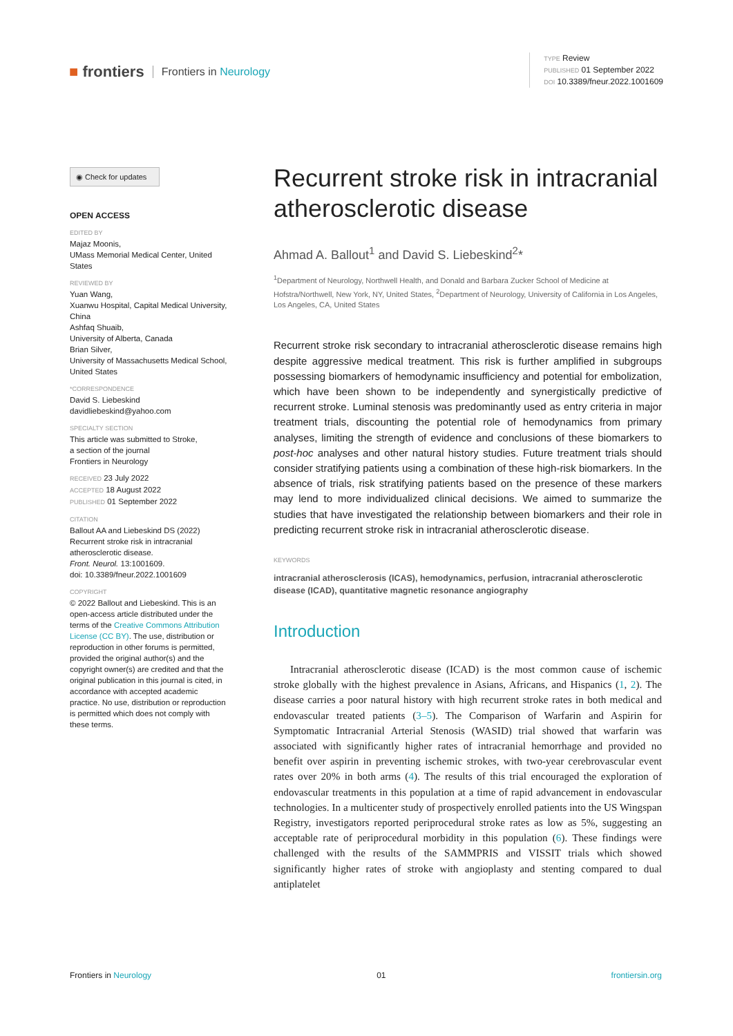■ frontiers Frontiers in Neurology
TYPE Review
PUBLISHED 01 September 2022
DOI 10.3389/fneur.2022.1001609
◉ Check for updates
OPEN ACCESS
EDITED BY
Majaz Moonis,
UMass Memorial Medical Center, United States
REVIEWED BY
Yuan Wang,
Xuanwu Hospital, Capital Medical University, China
Ashfaq Shuaib,
University of Alberta, Canada
Brian Silver,
University of Massachusetts Medical School, United States
*CORRESPONDENCE
David S. Liebeskind
davidliebeskind@yahoo.com
SPECIALTY SECTION
This article was submitted to Stroke,
a section of the journal
Frontiers in Neurology
RECEIVED 23 July 2022
ACCEPTED 18 August 2022
PUBLISHED 01 September 2022
CITATION
Ballout AA and Liebeskind DS (2022) Recurrent stroke risk in intracranial atherosclerotic disease.
Front. Neurol. 13:1001609.
doi: 10.3389/fneur.2022.1001609
COPYRIGHT
© 2022 Ballout and Liebeskind. This is an open-access article distributed under the terms of the Creative Commons Attribution License (CC BY). The use, distribution or reproduction in other forums is permitted, provided the original author(s) and the copyright owner(s) are credited and that the original publication in this journal is cited, in accordance with accepted academic practice. No use, distribution or reproduction is permitted which does not comply with these terms.
Recurrent stroke risk in intracranial atherosclerotic disease
Ahmad A. Ballout<sup>1</sup> and David S. Liebeskind<sup>2</sup>*
<sup>1</sup> Department of Neurology, Northwell Health, and Donald and Barbara Zucker School of Medicine at Hofstra/Northwell, New York, NY, United States, <sup>2</sup>Department of Neurology, University of California in Los Angeles, Los Angeles, CA, United States
Recurrent stroke risk secondary to intracranial atherosclerotic disease remains high despite aggressive medical treatment. This risk is further amplified in subgroups possessing biomarkers of hemodynamic insufficiency and potential for embolization, which have been shown to be independently and synergistically predictive of recurrent stroke. Luminal stenosis was predominantly used as entry criteria in major treatment trials, discounting the potential role of hemodynamics from primary analyses, limiting the strength of evidence and conclusions of these biomarkers to post-hoc analyses and other natural history studies. Future treatment trials should consider stratifying patients using a combination of these high-risk biomarkers. In the absence of trials, risk stratifying patients based on the presence of these markers may lend to more individualized clinical decisions. We aimed to summarize the studies that have investigated the relationship between biomarkers and their role in predicting recurrent stroke risk in intracranial atherosclerotic disease.
KEYWORDS
intracranial atherosclerosis (ICAS), hemodynamics, perfusion, intracranial atherosclerotic disease (ICAD), quantitative magnetic resonance angiography
Introduction
Intracranial atherosclerotic disease (ICAD) is the most common cause of ischemic stroke globally with the highest prevalence in Asians, Africans, and Hispanics (1, 2). The disease carries a poor natural history with high recurrent stroke rates in both medical and endovascular treated patients (3–5). The Comparison of Warfarin and Aspirin for Symptomatic Intracranial Arterial Stenosis (WASID) trial showed that warfarin was associated with significantly higher rates of intracranial hemorrhage and provided no benefit over aspirin in preventing ischemic strokes, with two-year cerebrovascular event rates over 20% in both arms (4). The results of this trial encouraged the exploration of endovascular treatments in this population at a time of rapid advancement in endovascular technologies. In a multicenter study of prospectively enrolled patients into the US Wingspan Registry, investigators reported periprocedural stroke rates as low as 5%, suggesting an acceptable rate of periprocedural morbidity in this population (6). These findings were challenged with the results of the SAMMPRIS and VISSIT trials which showed significantly higher rates of stroke with angioplasty and stenting compared to dual antiplatelet
Frontiers in Neurology 01 frontiersin.org